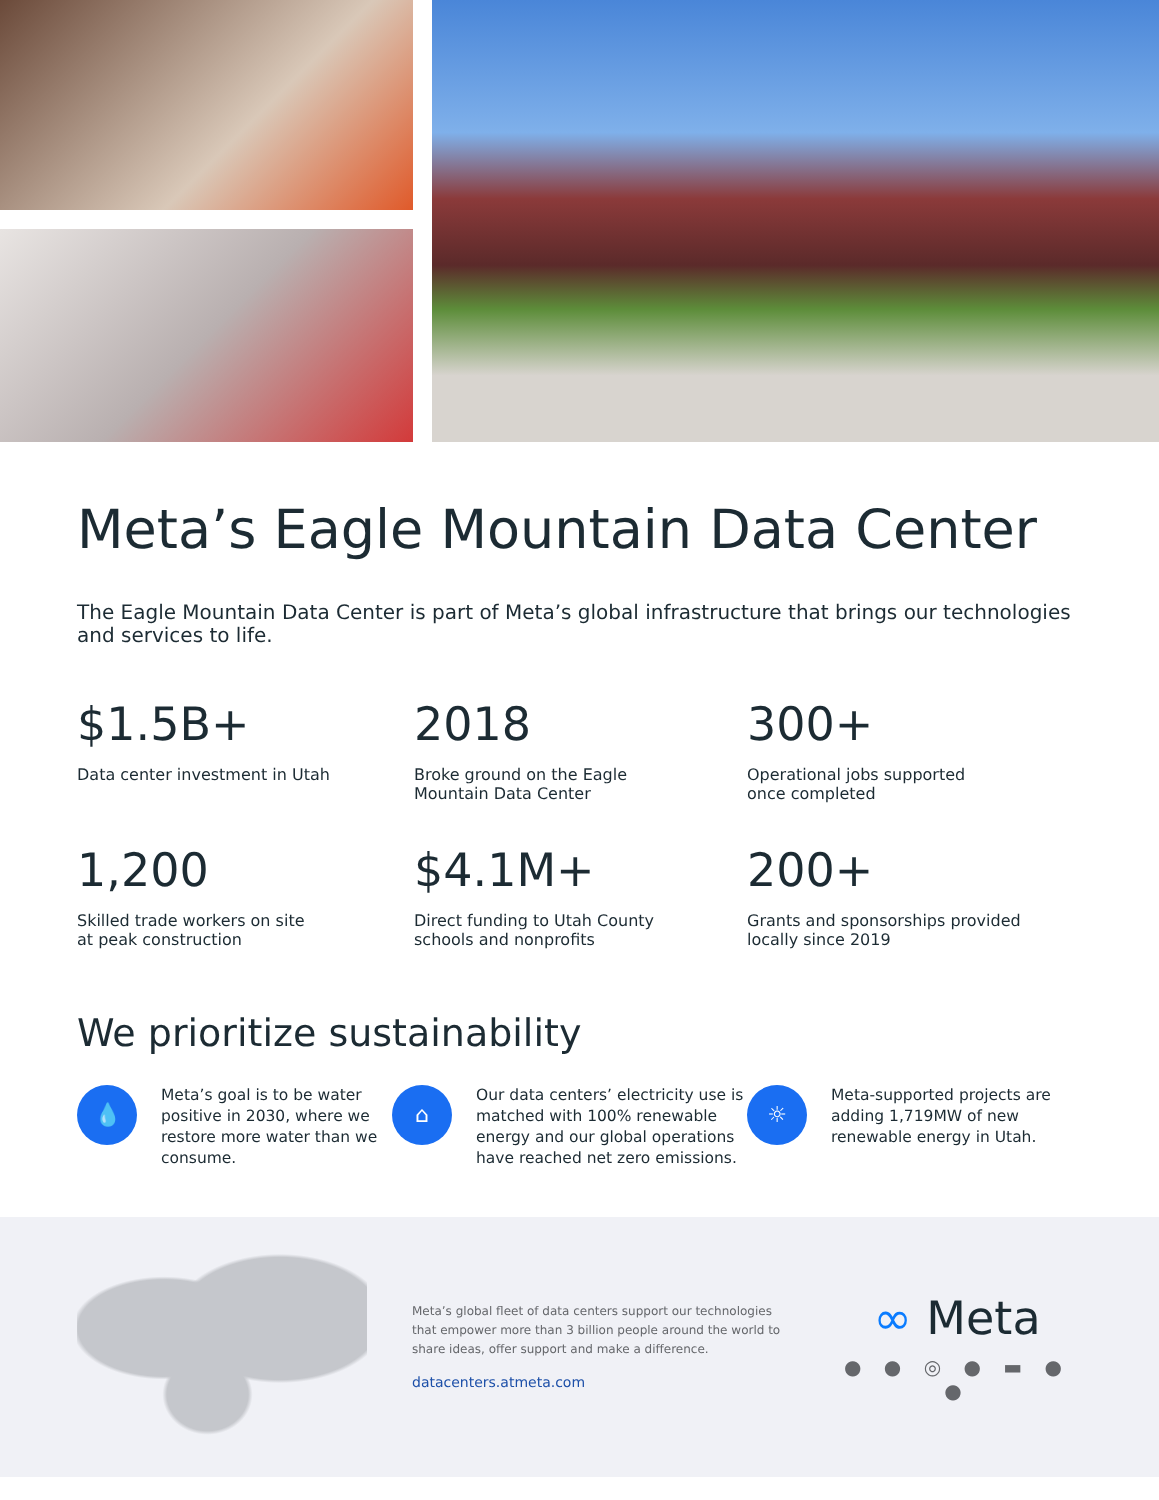Meta’s Eagle Mountain Data Center
The Eagle Mountain Data Center is part of Meta’s global infrastructure that brings our technologies and services to life.
$1.5B+
Data center investment in Utah
2018
Broke ground on the Eagle
Mountain Data Center
300+
Operational jobs supported
once completed
1,200
Skilled trade workers on site
at peak construction
$4.1M+
Direct funding to Utah County
schools and nonprofits
200+
Grants and sponsorships provided
locally since 2019
We prioritize sustainability
💧
Meta’s goal is to be water positive in 2030, where we restore more water than we consume.
⌂
Our data centers’ electricity use is matched with 100% renewable energy and our global operations have reached net zero emissions.
☼
Meta-supported projects are adding 1,719MW of new renewable energy in Utah.
Meta’s global fleet of data centers support our technologies that empower more than 3 billion people around the world to share ideas, offer support and make a difference.
datacenters.atmeta.com
∞ Meta
● ● ◎ ● ▬ ● ●